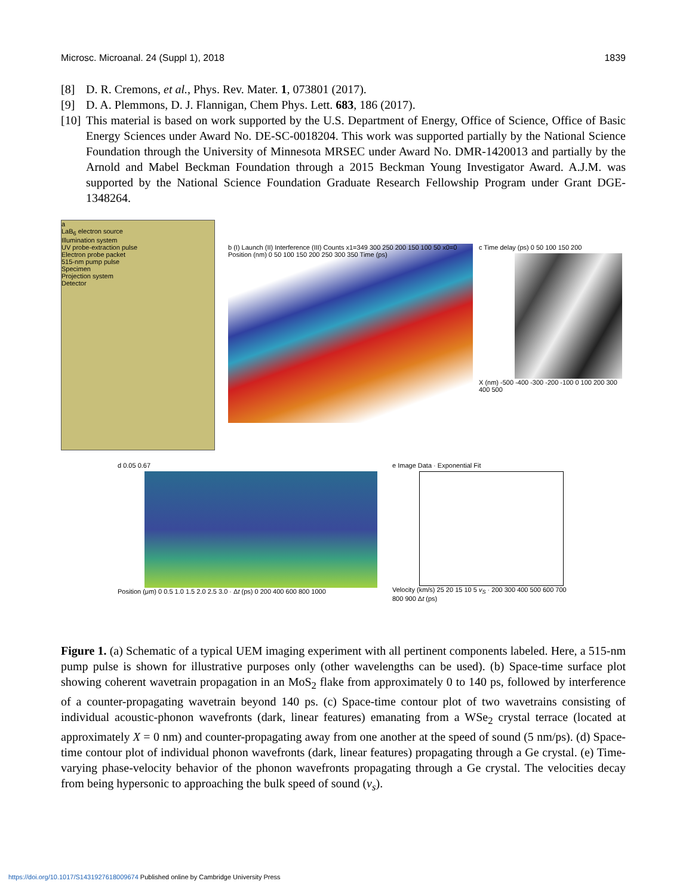Microsc. Microanal. 24 (Suppl 1), 2018 1839
[8] D. R. Cremons, et al., Phys. Rev. Mater. 1, 073801 (2017).
[9] D. A. Plemmons, D. J. Flannigan, Chem Phys. Lett. 683, 186 (2017).
[10] This material is based on work supported by the U.S. Department of Energy, Office of Science, Office of Basic Energy Sciences under Award No. DE-SC-0018204. This work was supported partially by the National Science Foundation through the University of Minnesota MRSEC under Award No. DMR-1420013 and partially by the Arnold and Mabel Beckman Foundation through a 2015 Beckman Young Investigator Award. A.J.M. was supported by the National Science Foundation Graduate Research Fellowship Program under Grant DGE-1348264.
a
LaB<sub>6</sub> electron source
Illumination system
UV probe-extraction pulse
Electron probe packet
515-nm pump pulse
Specimen
Projection system
Detector
b (I) Launch (II) Interference (III) Counts x1=349 300 250 200 150 100 50 x0=0 Position (nm) 0 50 100 150 200 250 300 350 Time (ps)
c Time delay (ps) 0 50 100 150 200
X (nm) -500 -400 -300 -200 -100 0 100 200 300 400 500
d 0.05 0.67
Position (μm) 0 0.5 1.0 1.5 2.0 2.5 3.0 · Δt (ps) 0 200 400 600 800 1000
e Image Data · Exponential Fit
Velocity (km/s) 25 20 15 10 5 v<sub>S</sub> · 200 300 400 500 600 700 800 900 Δt (ps)
Figure 1. (a) Schematic of a typical UEM imaging experiment with all pertinent components labeled. Here, a 515-nm pump pulse is shown for illustrative purposes only (other wavelengths can be used). (b) Space-time surface plot showing coherent wavetrain propagation in an MoS<sub>2</sub> flake from approximately 0 to 140 ps, followed by interference of a counter-propagating wavetrain beyond 140 ps. (c) Space-time contour plot of two wavetrains consisting of individual acoustic-phonon wavefronts (dark, linear features) emanating from a WSe<sub>2</sub> crystal terrace (located at approximately X = 0 nm) and counter-propagating away from one another at the speed of sound (5 nm/ps). (d) Space-time contour plot of individual phonon wavefronts (dark, linear features) propagating through a Ge crystal. (e) Time-varying phase-velocity behavior of the phonon wavefronts propagating through a Ge crystal. The velocities decay from being hypersonic to approaching the bulk speed of sound (v<sub>s</sub>).
https://doi.org/10.1017/S1431927618009674 Published online by Cambridge University Press